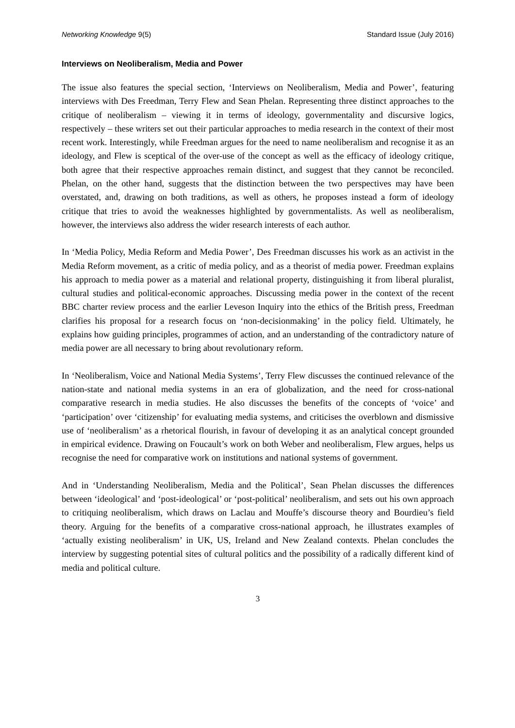Networking Knowledge 9(5) Standard Issue (July 2016)
Interviews on Neoliberalism, Media and Power
The issue also features the special section, ‘Interviews on Neoliberalism, Media and Power’, featuring interviews with Des Freedman, Terry Flew and Sean Phelan. Representing three distinct approaches to the critique of neoliberalism – viewing it in terms of ideology, governmentality and discursive logics, respectively – these writers set out their particular approaches to media research in the context of their most recent work. Interestingly, while Freedman argues for the need to name neoliberalism and recognise it as an ideology, and Flew is sceptical of the over-use of the concept as well as the efficacy of ideology critique, both agree that their respective approaches remain distinct, and suggest that they cannot be reconciled. Phelan, on the other hand, suggests that the distinction between the two perspectives may have been overstated, and, drawing on both traditions, as well as others, he proposes instead a form of ideology critique that tries to avoid the weaknesses highlighted by governmentalists. As well as neoliberalism, however, the interviews also address the wider research interests of each author.
In ‘Media Policy, Media Reform and Media Power’, Des Freedman discusses his work as an activist in the Media Reform movement, as a critic of media policy, and as a theorist of media power. Freedman explains his approach to media power as a material and relational property, distinguishing it from liberal pluralist, cultural studies and political-economic approaches. Discussing media power in the context of the recent BBC charter review process and the earlier Leveson Inquiry into the ethics of the British press, Freedman clarifies his proposal for a research focus on ‘non-decisionmaking’ in the policy field. Ultimately, he explains how guiding principles, programmes of action, and an understanding of the contradictory nature of media power are all necessary to bring about revolutionary reform.
In ‘Neoliberalism, Voice and National Media Systems’, Terry Flew discusses the continued relevance of the nation-state and national media systems in an era of globalization, and the need for cross-national comparative research in media studies. He also discusses the benefits of the concepts of ‘voice’ and ‘participation’ over ‘citizenship’ for evaluating media systems, and criticises the overblown and dismissive use of ‘neoliberalism’ as a rhetorical flourish, in favour of developing it as an analytical concept grounded in empirical evidence. Drawing on Foucault’s work on both Weber and neoliberalism, Flew argues, helps us recognise the need for comparative work on institutions and national systems of government.
And in ‘Understanding Neoliberalism, Media and the Political’, Sean Phelan discusses the differences between ‘ideological’ and ‘post-ideological’ or ‘post-political’ neoliberalism, and sets out his own approach to critiquing neoliberalism, which draws on Laclau and Mouffe’s discourse theory and Bourdieu’s field theory. Arguing for the benefits of a comparative cross-national approach, he illustrates examples of ‘actually existing neoliberalism’ in UK, US, Ireland and New Zealand contexts. Phelan concludes the interview by suggesting potential sites of cultural politics and the possibility of a radically different kind of media and political culture.
3